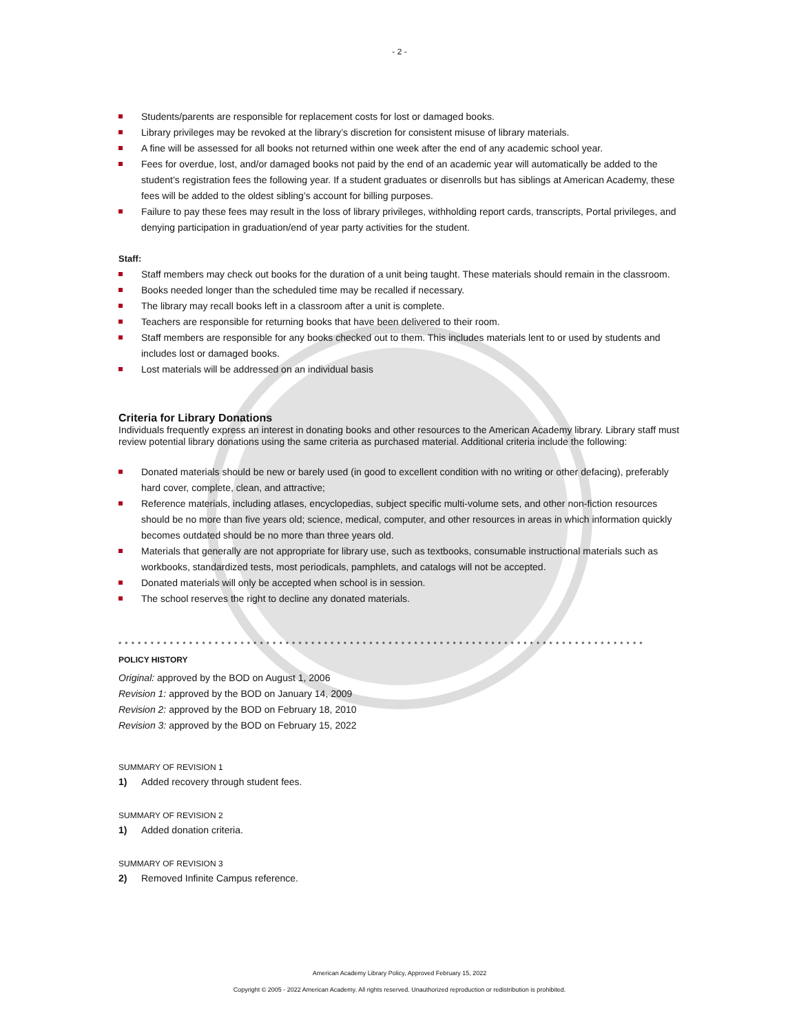- 2 -
Students/parents are responsible for replacement costs for lost or damaged books.
Library privileges may be revoked at the library’s discretion for consistent misuse of library materials.
A fine will be assessed for all books not returned within one week after the end of any academic school year.
Fees for overdue, lost, and/or damaged books not paid by the end of an academic year will automatically be added to the student’s registration fees the following year. If a student graduates or disenrolls but has siblings at American Academy, these fees will be added to the oldest sibling’s account for billing purposes.
Failure to pay these fees may result in the loss of library privileges, withholding report cards, transcripts, Portal privileges, and denying participation in graduation/end of year party activities for the student.
Staff:
Staff members may check out books for the duration of a unit being taught. These materials should remain in the classroom.
Books needed longer than the scheduled time may be recalled if necessary.
The library may recall books left in a classroom after a unit is complete.
Teachers are responsible for returning books that have been delivered to their room.
Staff members are responsible for any books checked out to them. This includes materials lent to or used by students and includes lost or damaged books.
Lost materials will be addressed on an individual basis
Criteria for Library Donations
Individuals frequently express an interest in donating books and other resources to the American Academy library. Library staff must review potential library donations using the same criteria as purchased material. Additional criteria include the following:
Donated materials should be new or barely used (in good to excellent condition with no writing or other defacing), preferably hard cover, complete, clean, and attractive;
Reference materials, including atlases, encyclopedias, subject specific multi-volume sets, and other non-fiction resources should be no more than five years old; science, medical, computer, and other resources in areas in which information quickly becomes outdated should be no more than three years old.
Materials that generally are not appropriate for library use, such as textbooks, consumable instructional materials such as workbooks, standardized tests, most periodicals, pamphlets, and catalogs will not be accepted.
Donated materials will only be accepted when school is in session.
The school reserves the right to decline any donated materials.
* * * * * * * * * * * * * * * * * * * * * * * * * * * * * * * * * * * * * * * * * * * * * * * * * * * * * * * * * * * * * * * * * * * * * * * * * * * * * * * * * *
POLICY HISTORY
Original: approved by the BOD on August 1, 2006
Revision 1: approved by the BOD on January 14, 2009
Revision 2: approved by the BOD on February 18, 2010
Revision 3: approved by the BOD on February 15, 2022
SUMMARY OF REVISION 1
1) Added recovery through student fees.
SUMMARY OF REVISION 2
1) Added donation criteria.
SUMMARY OF REVISION 3
2) Removed Infinite Campus reference.
American Academy Library Policy, Approved February 15, 2022
Copyright © 2005 - 2022 American Academy. All rights reserved. Unauthorized reproduction or redistribution is prohibited.